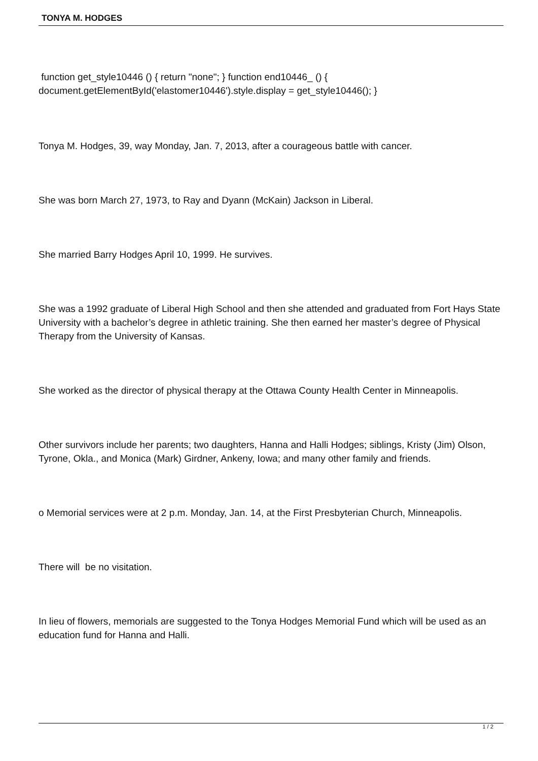TONYA M. HODGES
function get_style10446 () { return "none"; } function end10446_ () { document.getElementById('elastomer10446').style.display = get_style10446(); }
Tonya M. Hodges, 39, way Monday, Jan. 7, 2013, after a courageous battle with cancer.
She was born March 27, 1973, to Ray and Dyann (McKain) Jackson in Liberal.
She married Barry Hodges April 10, 1999. He survives.
She was a 1992 graduate of Liberal High School and then she attended and graduated from Fort Hays State University with a bachelor’s degree in athletic training. She then earned her master’s degree of Physical Therapy from the University of Kansas.
She worked as the director of physical therapy at the Ottawa County Health Center in Minneapolis.
Other survivors include her parents; two daughters, Hanna and Halli Hodges; siblings, Kristy (Jim) Olson, Tyrone, Okla., and Monica (Mark) Girdner, Ankeny, Iowa; and many other family and friends.
o Memorial services were at 2 p.m. Monday, Jan. 14, at the First Presbyterian Church, Minneapolis.
There will be no visitation.
In lieu of flowers, memorials are suggested to the Tonya Hodges Memorial Fund which will be used as an education fund for Hanna and Halli.
1 / 2